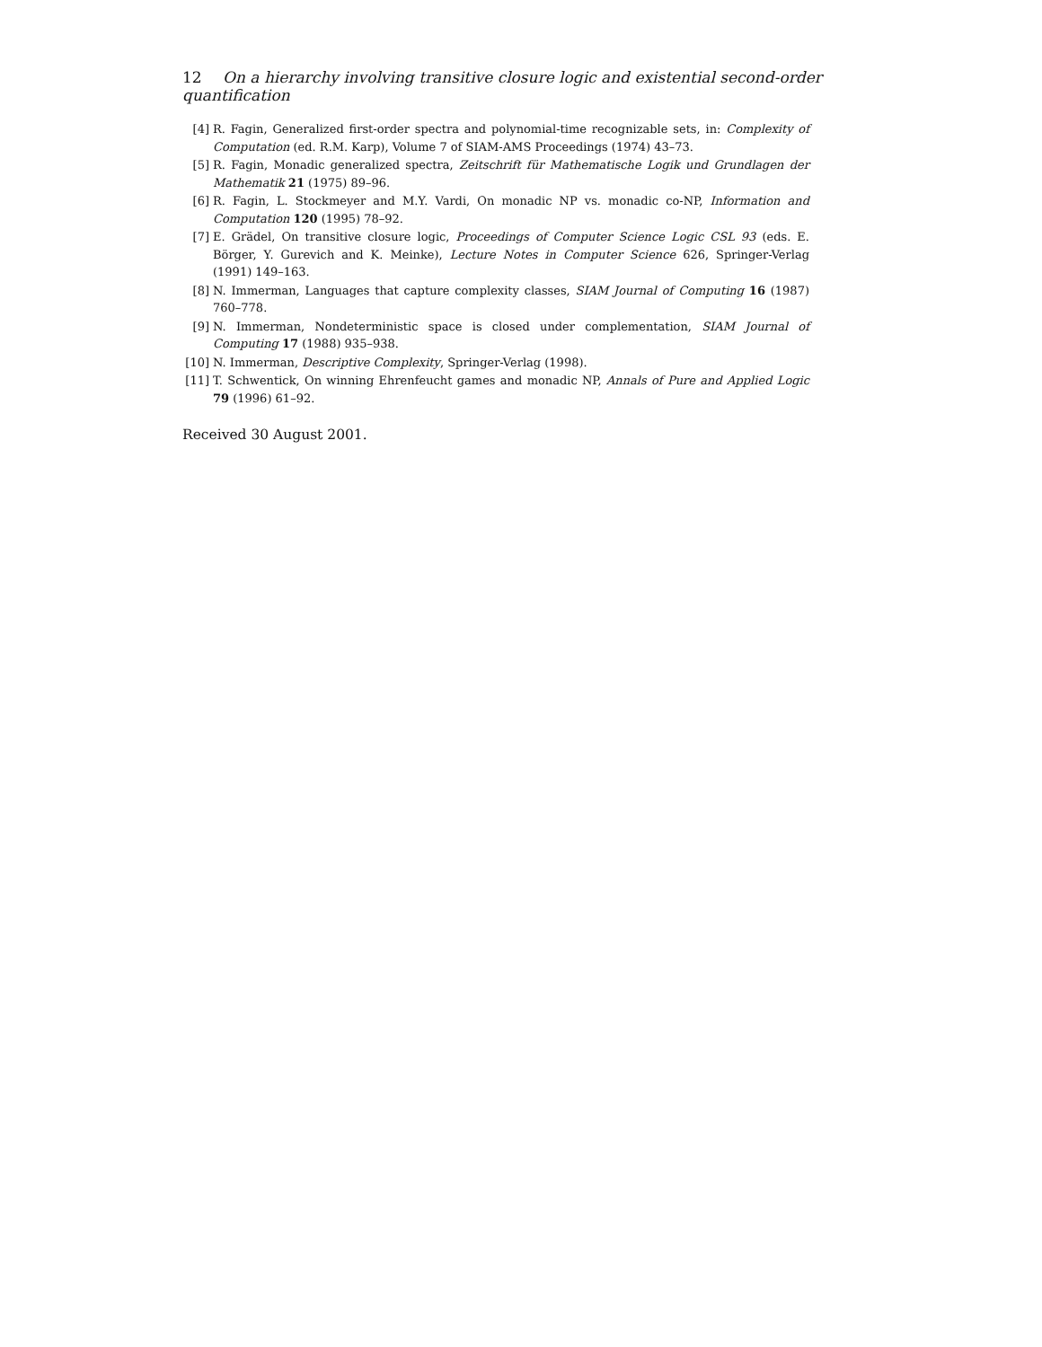12 On a hierarchy involving transitive closure logic and existential second-order quantification
[4] R. Fagin, Generalized first-order spectra and polynomial-time recognizable sets, in: Complexity of Computation (ed. R.M. Karp), Volume 7 of SIAM-AMS Proceedings (1974) 43–73.
[5] R. Fagin, Monadic generalized spectra, Zeitschrift für Mathematische Logik und Grundlagen der Mathematik 21 (1975) 89–96.
[6] R. Fagin, L. Stockmeyer and M.Y. Vardi, On monadic NP vs. monadic co-NP, Information and Computation 120 (1995) 78–92.
[7] E. Grädel, On transitive closure logic, Proceedings of Computer Science Logic CSL 93 (eds. E. Börger, Y. Gurevich and K. Meinke), Lecture Notes in Computer Science 626, Springer-Verlag (1991) 149–163.
[8] N. Immerman, Languages that capture complexity classes, SIAM Journal of Computing 16 (1987) 760–778.
[9] N. Immerman, Nondeterministic space is closed under complementation, SIAM Journal of Computing 17 (1988) 935–938.
[10] N. Immerman, Descriptive Complexity, Springer-Verlag (1998).
[11] T. Schwentick, On winning Ehrenfeucht games and monadic NP, Annals of Pure and Applied Logic 79 (1996) 61–92.
Received 30 August 2001.